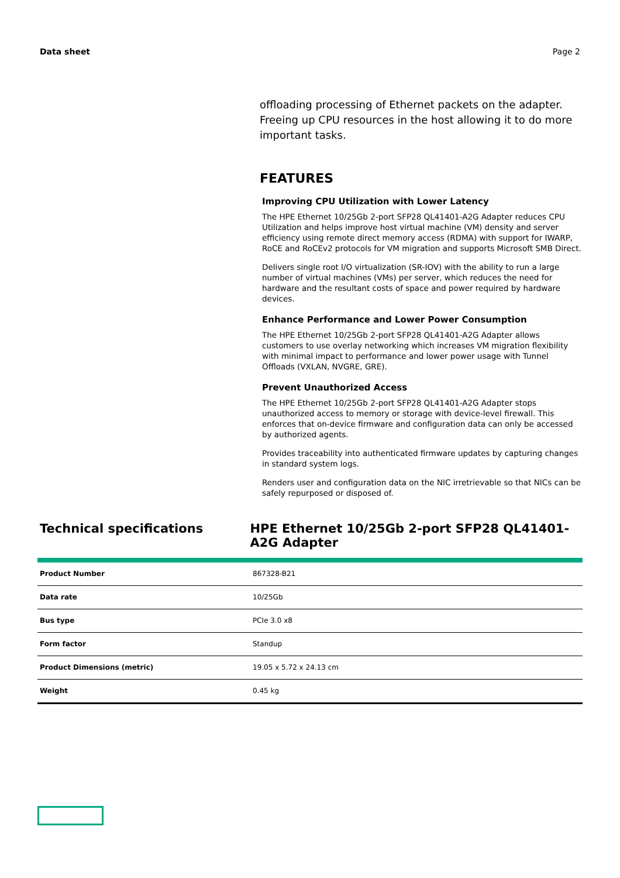Data sheet Page 2
offloading processing of Ethernet packets on the adapter. Freeing up CPU resources in the host allowing it to do more important tasks.
FEATURES
Improving CPU Utilization with Lower Latency
The HPE Ethernet 10/25Gb 2-port SFP28 QL41401-A2G Adapter reduces CPU Utilization and helps improve host virtual machine (VM) density and server efficiency using remote direct memory access (RDMA) with support for IWARP, RoCE and RoCEv2 protocols for VM migration and supports Microsoft SMB Direct.
Delivers single root I/O virtualization (SR-IOV) with the ability to run a large number of virtual machines (VMs) per server, which reduces the need for hardware and the resultant costs of space and power required by hardware devices.
Enhance Performance and Lower Power Consumption
The HPE Ethernet 10/25Gb 2-port SFP28 QL41401-A2G Adapter allows customers to use overlay networking which increases VM migration flexibility with minimal impact to performance and lower power usage with Tunnel Offloads (VXLAN, NVGRE, GRE).
Prevent Unauthorized Access
The HPE Ethernet 10/25Gb 2-port SFP28 QL41401-A2G Adapter stops unauthorized access to memory or storage with device-level firewall. This enforces that on-device firmware and configuration data can only be accessed by authorized agents.
Provides traceability into authenticated firmware updates by capturing changes in standard system logs.
Renders user and configuration data on the NIC irretrievable so that NICs can be safely repurposed or disposed of.
Technical specifications HPE Ethernet 10/25Gb 2-port SFP28 QL41401-A2G Adapter
| Product Number | 867328-B21 |
| Data rate | 10/25Gb |
| Bus type | PCIe 3.0 x8 |
| Form factor | Standup |
| Product Dimensions (metric) | 19.05 x 5.72 x 24.13 cm |
| Weight | 0.45 kg |